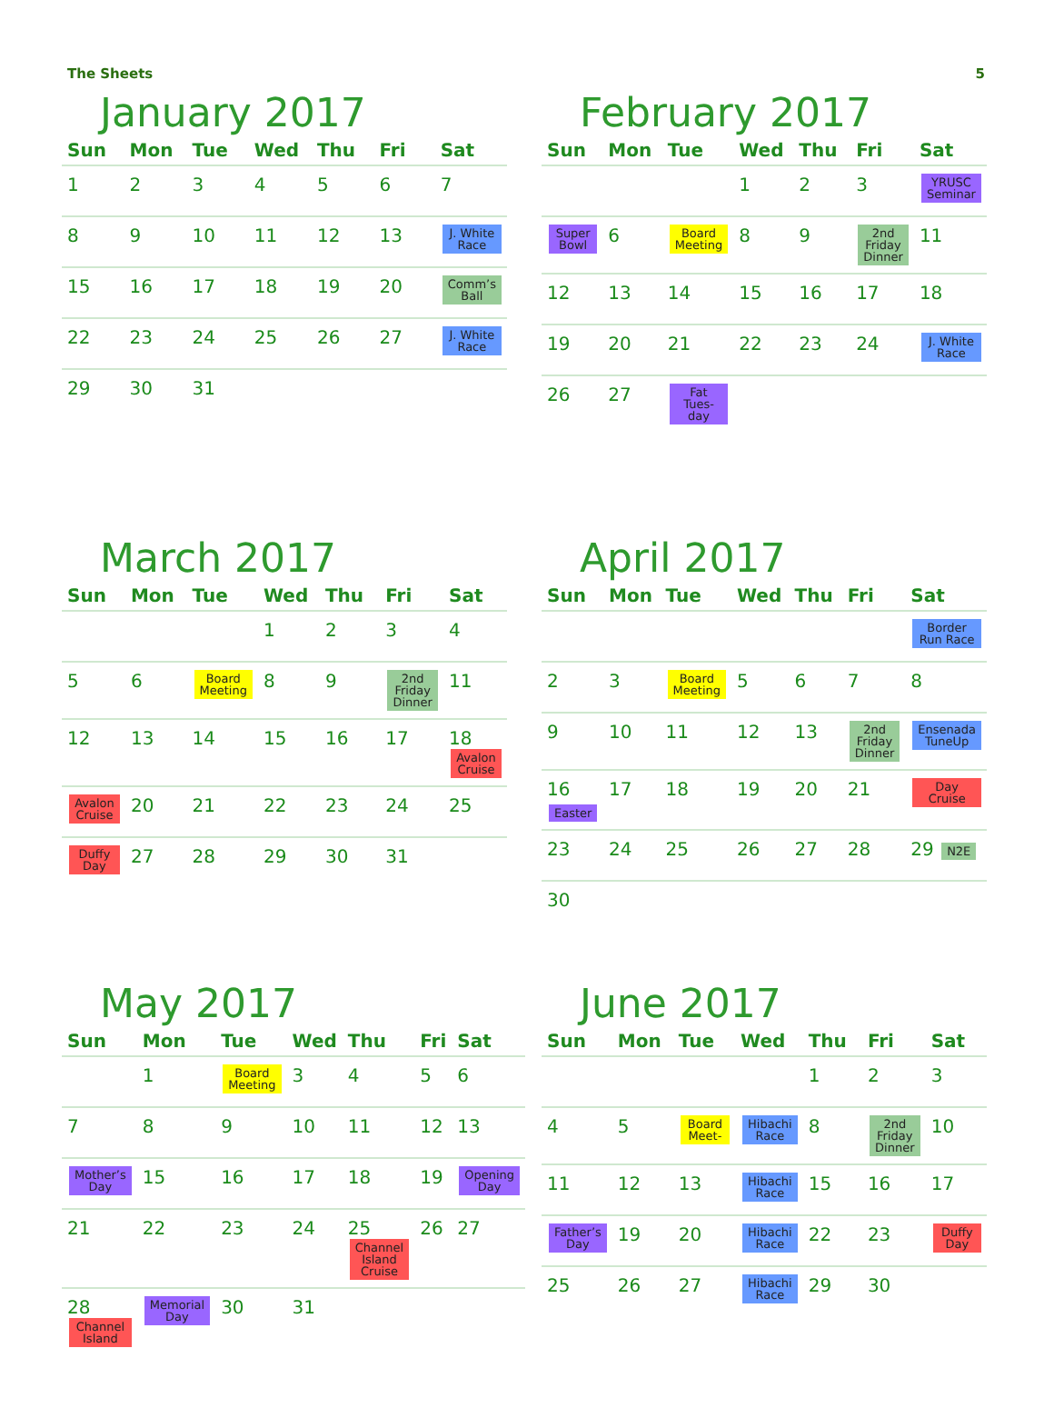The Sheets 5
January 2017
| Sun | Mon | Tue | Wed | Thu | Fri | Sat |
| --- | --- | --- | --- | --- | --- | --- |
| 1 | 2 | 3 | 4 | 5 | 6 | 7 |
| 8 | 9 | 10 | 11 | 12 | 13 | J. White Race |
| 15 | 16 | 17 | 18 | 19 | 20 | Comm’s Ball |
| 22 | 23 | 24 | 25 | 26 | 27 | J. White Race |
| 29 | 30 | 31 | | | | |
February 2017
| Sun | Mon | Tue | Wed | Thu | Fri | Sat |
| --- | --- | --- | --- | --- | --- | --- |
| | | | 1 | 2 | 3 | YRUSC Seminar |
| Super Bowl | 6 | Board Meeting | 8 | 9 | 2nd Friday Dinner | 11 |
| 12 | 13 | 14 | 15 | 16 | 17 | 18 |
| 19 | 20 | 21 | 22 | 23 | 24 | J. White Race |
| 26 | 27 | Fat Tues-day | | | | |
March 2017
| Sun | Mon | Tue | Wed | Thu | Fri | Sat |
| --- | --- | --- | --- | --- | --- | --- |
| | | | 1 | 2 | 3 | 4 |
| 5 | 6 | Board Meeting | 8 | 9 | 2nd Friday Dinner | 11 |
| 12 | 13 | 14 | 15 | 16 | 17 | 18 Avalon Cruise |
| Avalon Cruise | 20 | 21 | 22 | 23 | 24 | 25 |
| Duffy Day | 27 | 28 | 29 | 30 | 31 | |
April 2017
| Sun | Mon | Tue | Wed | Thu | Fri | Sat |
| --- | --- | --- | --- | --- | --- | --- |
| | | | | | | Border Run Race |
| 2 | 3 | Board Meeting | 5 | 6 | 7 | 8 |
| 9 | 10 | 11 | 12 | 13 | 2nd Friday Dinner | Ensenada TuneUp |
| 16 Easter | 17 | 18 | 19 | 20 | 21 | Day Cruise |
| 23 | 24 | 25 | 26 | 27 | 28 | 29 N2E |
| 30 | | | | | | |
May 2017
| Sun | Mon | Tue | Wed | Thu | Fri | Sat |
| --- | --- | --- | --- | --- | --- | --- |
| | 1 | Board Meeting | 3 | 4 | 5 | 6 |
| 7 | 8 | 9 | 10 | 11 | 12 | 13 |
| Mother’s Day | 15 | 16 | 17 | 18 | 19 | Opening Day |
| 21 | 22 | 23 | 24 | 25 Channel Island Cruise | 26 | 27 |
| 28 Channel Island | Memorial Day | 30 | 31 | | | |
June 2017
| Sun | Mon | Tue | Wed | Thu | Fri | Sat |
| --- | --- | --- | --- | --- | --- | --- |
| | | | | 1 | 2 | 3 |
| 4 | 5 | Board Meet- | Hibachi Race | 8 | 2nd Friday Dinner | 10 |
| 11 | 12 | 13 | Hibachi Race | 15 | 16 | 17 |
| Father’s Day | 19 | 20 | Hibachi Race | 22 | 23 | Duffy Day |
| 25 | 26 | 27 | Hibachi Race | 29 | 30 | |